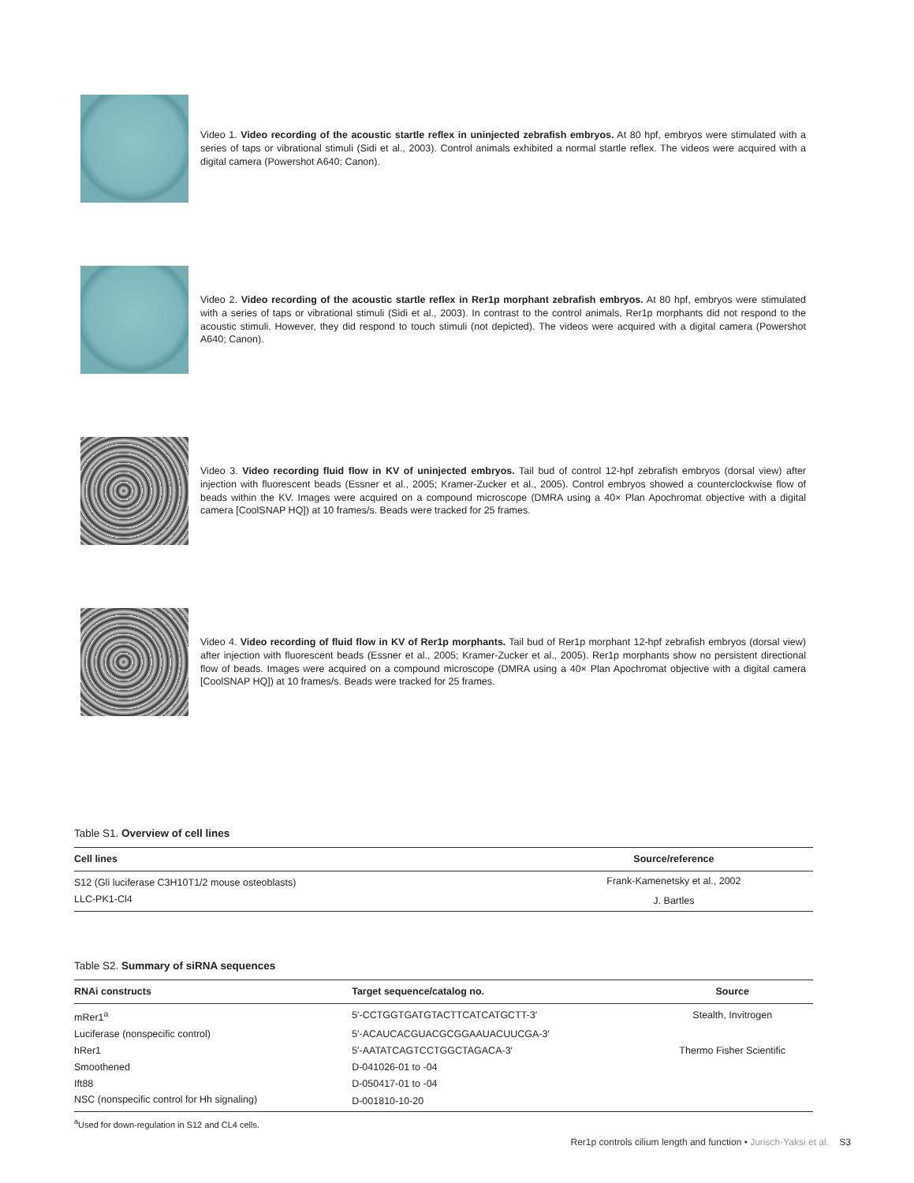Video 1. Video recording of the acoustic startle reflex in uninjected zebrafish embryos. At 80 hpf, embryos were stimulated with a series of taps or vibrational stimuli (Sidi et al., 2003). Control animals exhibited a normal startle reflex. The videos were acquired with a digital camera (Powershot A640; Canon).
Video 2. Video recording of the acoustic startle reflex in Rer1p morphant zebrafish embryos. At 80 hpf, embryos were stimulated with a series of taps or vibrational stimuli (Sidi et al., 2003). In contrast to the control animals, Rer1p morphants did not respond to the acoustic stimuli. However, they did respond to touch stimuli (not depicted). The videos were acquired with a digital camera (Powershot A640; Canon).
Video 3. Video recording fluid flow in KV of uninjected embryos. Tail bud of control 12-hpf zebrafish embryos (dorsal view) after injection with fluorescent beads (Essner et al., 2005; Kramer-Zucker et al., 2005). Control embryos showed a counterclockwise flow of beads within the KV. Images were acquired on a compound microscope (DMRA using a 40× Plan Apochromat objective with a digital camera [CoolSNAP HQ]) at 10 frames/s. Beads were tracked for 25 frames.
Video 4. Video recording of fluid flow in KV of Rer1p morphants. Tail bud of Rer1p morphant 12-hpf zebrafish embryos (dorsal view) after injection with fluorescent beads (Essner et al., 2005; Kramer-Zucker et al., 2005). Rer1p morphants show no persistent directional flow of beads. Images were acquired on a compound microscope (DMRA using a 40× Plan Apochromat objective with a digital camera [CoolSNAP HQ]) at 10 frames/s. Beads were tracked for 25 frames.
Table S1. Overview of cell lines
| Cell lines | Source/reference |
| --- | --- |
| S12 (Gli luciferase C3H10T1/2 mouse osteoblasts) | Frank-Kamenetsky et al., 2002 |
| LLC-PK1-Cl4 | J. Bartles |
Table S2. Summary of siRNA sequences
| RNAi constructs | Target sequence/catalog no. | Source |
| --- | --- | --- |
| mRer1<sup>a</sup> | 5′-CCTGGTGATGTACTTCATCATGCTT-3′ | Stealth, Invitrogen |
| Luciferase (nonspecific control) | 5′-ACAUCACGUACGCGGAAUACUUCGA-3′ | |
| hRer1 | 5′-AATATCAGTCCTGGCTAGACA-3′ | Thermo Fisher Scientific |
| Smoothened | D-041026-01 to -04 | |
| Ift88 | D-050417-01 to -04 | |
| NSC (nonspecific control for Hh signaling) | D-001810-10-20 | |
<sup>a</sup> Used for down-regulation in S12 and CL4 cells.
Rer1p controls cilium length and function • Jurisch-Yaksi et al. S3